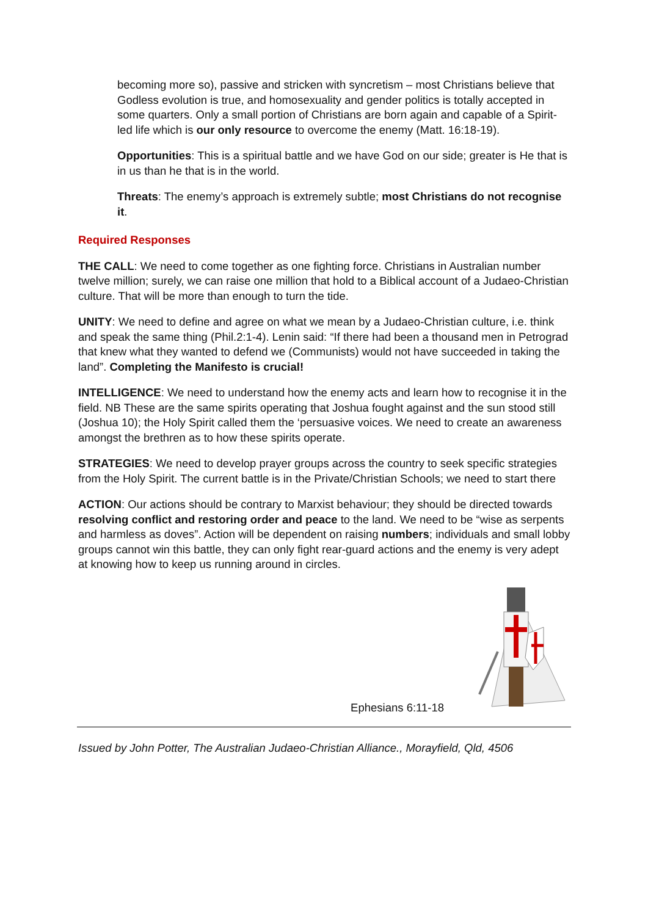becoming more so), passive and stricken with syncretism – most Christians believe that Godless evolution is true, and homosexuality and gender politics is totally accepted in some quarters. Only a small portion of Christians are born again and capable of a Spirit-led life which is our only resource to overcome the enemy (Matt. 16:18-19).
Opportunities: This is a spiritual battle and we have God on our side; greater is He that is in us than he that is in the world.
Threats: The enemy’s approach is extremely subtle; most Christians do not recognise it.
Required Responses
THE CALL: We need to come together as one fighting force. Christians in Australian number twelve million; surely, we can raise one million that hold to a Biblical account of a Judaeo-Christian culture. That will be more than enough to turn the tide.
UNITY: We need to define and agree on what we mean by a Judaeo-Christian culture, i.e. think and speak the same thing (Phil.2:1-4). Lenin said: “If there had been a thousand men in Petrograd that knew what they wanted to defend we (Communists) would not have succeeded in taking the land”. Completing the Manifesto is crucial!
INTELLIGENCE: We need to understand how the enemy acts and learn how to recognise it in the field. NB These are the same spirits operating that Joshua fought against and the sun stood still (Joshua 10); the Holy Spirit called them the ‘persuasive voices. We need to create an awareness amongst the brethren as to how these spirits operate.
STRATEGIES: We need to develop prayer groups across the country to seek specific strategies from the Holy Spirit. The current battle is in the Private/Christian Schools; we need to start there
ACTION: Our actions should be contrary to Marxist behaviour; they should be directed towards resolving conflict and restoring order and peace to the land. We need to be “wise as serpents and harmless as doves”. Action will be dependent on raising numbers; individuals and small lobby groups cannot win this battle, they can only fight rear-guard actions and the enemy is very adept at knowing how to keep us running around in circles.
Ephesians 6:11-18
Issued by John Potter, The Australian Judaeo-Christian Alliance., Morayfield, Qld, 4506